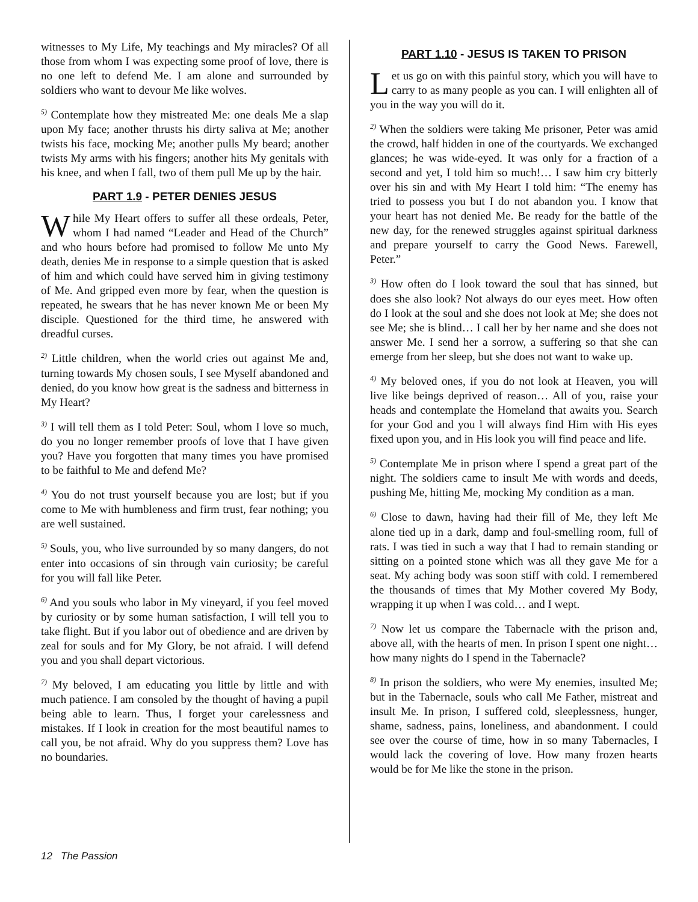witnesses to My Life, My teachings and My miracles? Of all those from whom I was expecting some proof of love, there is no one left to defend Me. I am alone and surrounded by soldiers who want to devour Me like wolves.
<sup>5)</sup> Contemplate how they mistreated Me: one deals Me a slap upon My face; another thrusts his dirty saliva at Me; another twists his face, mocking Me; another pulls My beard; another twists My arms with his fingers; another hits My genitals with his knee, and when I fall, two of them pull Me up by the hair.
PART 1.9 - PETER DENIES JESUS
While My Heart offers to suffer all these ordeals, Peter, whom I had named “Leader and Head of the Church” and who hours before had promised to follow Me unto My death, denies Me in response to a simple question that is asked of him and which could have served him in giving testimony of Me. And gripped even more by fear, when the question is repeated, he swears that he has never known Me or been My disciple. Questioned for the third time, he answered with dreadful curses.
<sup>2)</sup> Little children, when the world cries out against Me and, turning towards My chosen souls, I see Myself abandoned and denied, do you know how great is the sadness and bitterness in My Heart?
<sup>3)</sup> I will tell them as I told Peter: Soul, whom I love so much, do you no longer remember proofs of love that I have given you? Have you forgotten that many times you have promised to be faithful to Me and defend Me?
<sup>4)</sup> You do not trust yourself because you are lost; but if you come to Me with humbleness and firm trust, fear nothing; you are well sustained.
<sup>5)</sup> Souls, you, who live surrounded by so many dangers, do not enter into occasions of sin through vain curiosity; be careful for you will fall like Peter.
<sup>6)</sup> And you souls who labor in My vineyard, if you feel moved by curiosity or by some human satisfaction, I will tell you to take flight. But if you labor out of obedience and are driven by zeal for souls and for My Glory, be not afraid. I will defend you and you shall depart victorious.
<sup>7)</sup> My beloved, I am educating you little by little and with much patience. I am consoled by the thought of having a pupil being able to learn. Thus, I forget your carelessness and mistakes. If I look in creation for the most beautiful names to call you, be not afraid. Why do you suppress them? Love has no boundaries.
PART 1.10 - JESUS IS TAKEN TO PRISON
Let us go on with this painful story, which you will have to carry to as many people as you can. I will enlighten all of you in the way you will do it.
<sup>2)</sup> When the soldiers were taking Me prisoner, Peter was amid the crowd, half hidden in one of the courtyards. We exchanged glances; he was wide-eyed. It was only for a fraction of a second and yet, I told him so much!… I saw him cry bitterly over his sin and with My Heart I told him: “The enemy has tried to possess you but I do not abandon you. I know that your heart has not denied Me. Be ready for the battle of the new day, for the renewed struggles against spiritual darkness and prepare yourself to carry the Good News. Farewell, Peter.”
<sup>3)</sup> How often do I look toward the soul that has sinned, but does she also look? Not always do our eyes meet. How often do I look at the soul and she does not look at Me; she does not see Me; she is blind… I call her by her name and she does not answer Me. I send her a sorrow, a suffering so that she can emerge from her sleep, but she does not want to wake up.
<sup>4)</sup> My beloved ones, if you do not look at Heaven, you will live like beings deprived of reason… All of you, raise your heads and contemplate the Homeland that awaits you. Search for your God and you l will always find Him with His eyes fixed upon you, and in His look you will find peace and life.
<sup>5)</sup> Contemplate Me in prison where I spend a great part of the night. The soldiers came to insult Me with words and deeds, pushing Me, hitting Me, mocking My condition as a man.
<sup>6)</sup> Close to dawn, having had their fill of Me, they left Me alone tied up in a dark, damp and foul-smelling room, full of rats. I was tied in such a way that I had to remain standing or sitting on a pointed stone which was all they gave Me for a seat. My aching body was soon stiff with cold. I remembered the thousands of times that My Mother covered My Body, wrapping it up when I was cold… and I wept.
<sup>7)</sup> Now let us compare the Tabernacle with the prison and, above all, with the hearts of men. In prison I spent one night… how many nights do I spend in the Tabernacle?
<sup>8)</sup> In prison the soldiers, who were My enemies, insulted Me; but in the Tabernacle, souls who call Me Father, mistreat and insult Me. In prison, I suffered cold, sleeplessness, hunger, shame, sadness, pains, loneliness, and abandonment. I could see over the course of time, how in so many Tabernacles, I would lack the covering of love. How many frozen hearts would be for Me like the stone in the prison.
12 The Passion